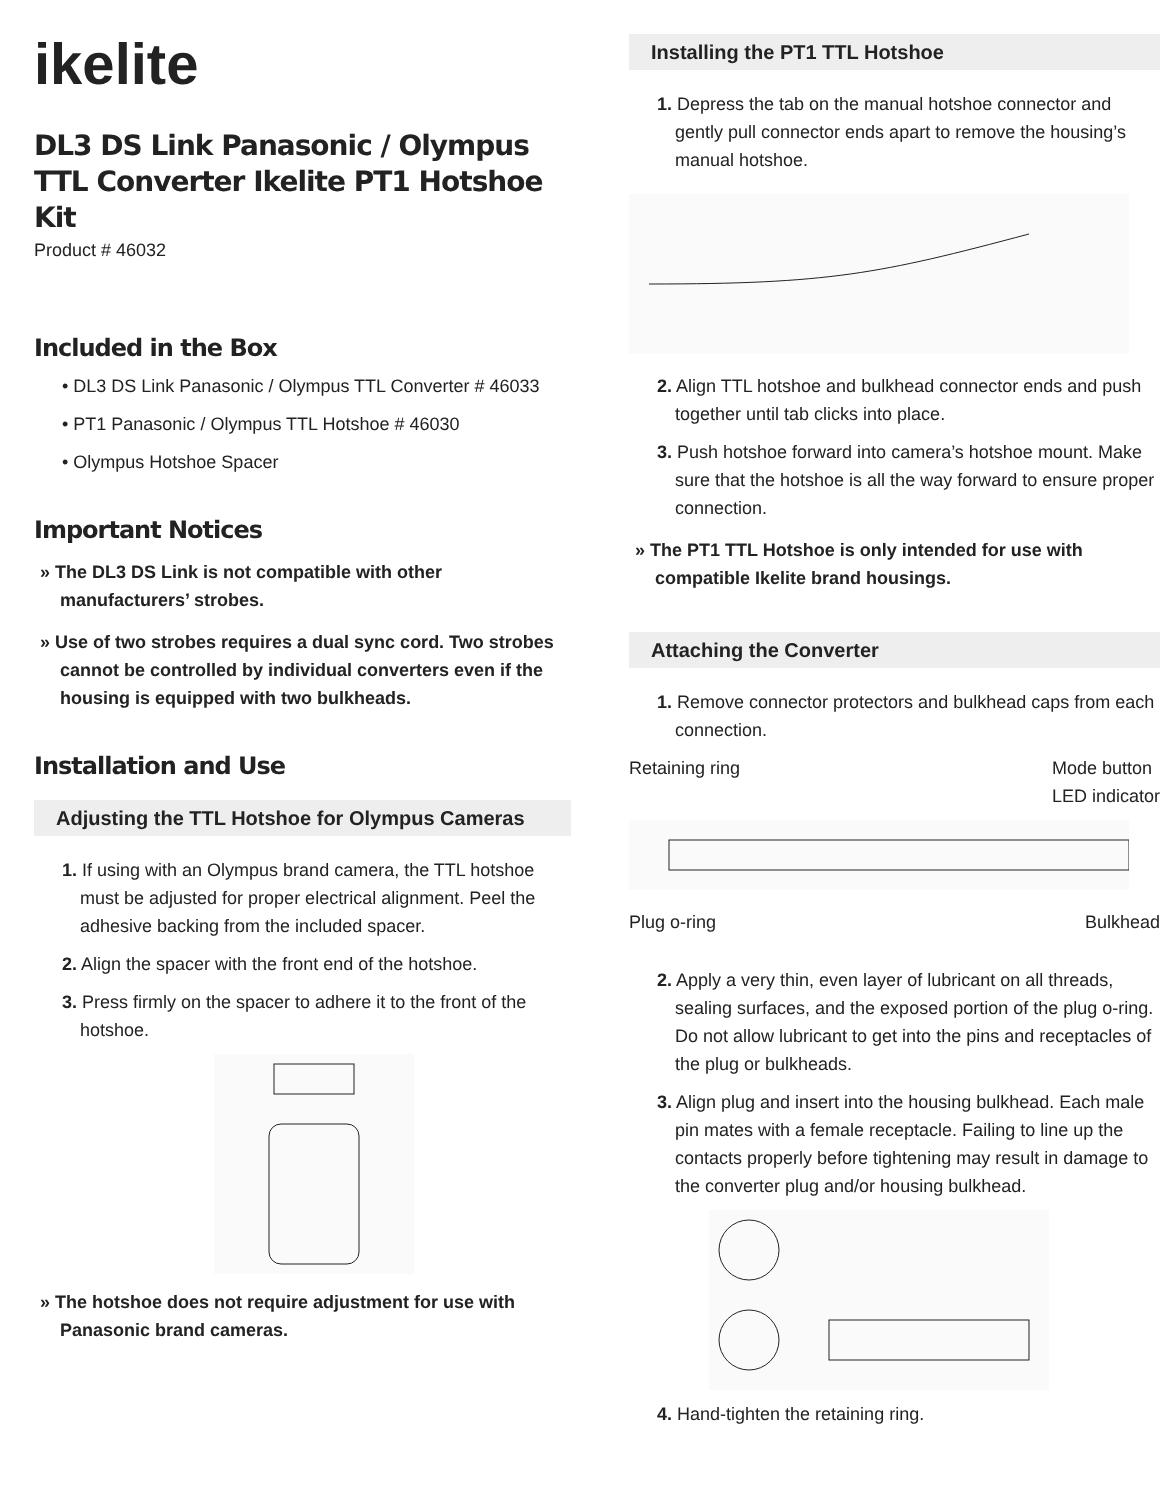ikelite
DL3 DS Link Panasonic / Olympus TTL Converter Ikelite PT1 Hotshoe Kit
Product # 46032
Included in the Box
• DL3 DS Link Panasonic / Olympus TTL Converter # 46033
• PT1 Panasonic / Olympus TTL Hotshoe # 46030
• Olympus Hotshoe Spacer
Important Notices
» The DL3 DS Link is not compatible with other manufacturers’ strobes.
» Use of two strobes requires a dual sync cord. Two strobes cannot be controlled by individual converters even if the housing is equipped with two bulkheads.
Installation and Use
Adjusting the TTL Hotshoe for Olympus Cameras
1. If using with an Olympus brand camera, the TTL hotshoe must be adjusted for proper electrical alignment. Peel the adhesive backing from the included spacer.
2. Align the spacer with the front end of the hotshoe.
3. Press firmly on the spacer to adhere it to the front of the hotshoe.
» The hotshoe does not require adjustment for use with Panasonic brand cameras.
Installing the PT1 TTL Hotshoe
1. Depress the tab on the manual hotshoe connector and gently pull connector ends apart to remove the housing’s manual hotshoe.
2. Align TTL hotshoe and bulkhead connector ends and push together until tab clicks into place.
3. Push hotshoe forward into camera’s hotshoe mount. Make sure that the hotshoe is all the way forward to ensure proper connection.
» The PT1 TTL Hotshoe is only intended for use with compatible Ikelite brand housings.
Attaching the Converter
1. Remove connector protectors and bulkhead caps from each connection.
Retaining ring Mode button
LED indicator
Plug o-ring Bulkhead
2. Apply a very thin, even layer of lubricant on all threads, sealing surfaces, and the exposed portion of the plug o-ring. Do not allow lubricant to get into the pins and receptacles of the plug or bulkheads.
3. Align plug and insert into the housing bulkhead. Each male pin mates with a female receptacle. Failing to line up the contacts properly before tightening may result in damage to the converter plug and/or housing bulkhead.
4. Hand-tighten the retaining ring.